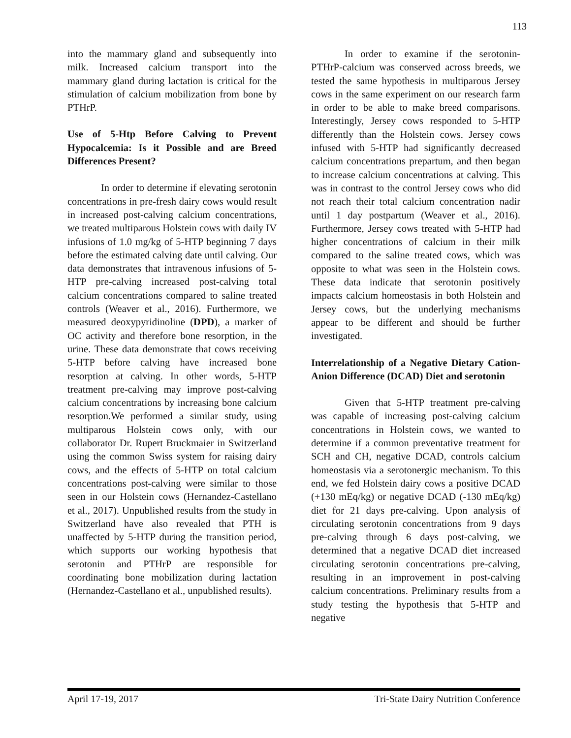113
into the mammary gland and subsequently into milk. Increased calcium transport into the mammary gland during lactation is critical for the stimulation of calcium mobilization from bone by PTHrP.
Use of 5-Htp Before Calving to Prevent Hypocalcemia: Is it Possible and are Breed Differences Present?
In order to determine if elevating serotonin concentrations in pre-fresh dairy cows would result in increased post-calving calcium concentrations, we treated multiparous Holstein cows with daily IV infusions of 1.0 mg/kg of 5-HTP beginning 7 days before the estimated calving date until calving. Our data demonstrates that intravenous infusions of 5-HTP pre-calving increased post-calving total calcium concentrations compared to saline treated controls (Weaver et al., 2016). Furthermore, we measured deoxypyridinoline (DPD), a marker of OC activity and therefore bone resorption, in the urine. These data demonstrate that cows receiving 5-HTP before calving have increased bone resorption at calving. In other words, 5-HTP treatment pre-calving may improve post-calving calcium concentrations by increasing bone calcium resorption.We performed a similar study, using multiparous Holstein cows only, with our collaborator Dr. Rupert Bruckmaier in Switzerland using the common Swiss system for raising dairy cows, and the effects of 5-HTP on total calcium concentrations post-calving were similar to those seen in our Holstein cows (Hernandez-Castellano et al., 2017). Unpublished results from the study in Switzerland have also revealed that PTH is unaffected by 5-HTP during the transition period, which supports our working hypothesis that serotonin and PTHrP are responsible for coordinating bone mobilization during lactation (Hernandez-Castellano et al., unpublished results).
In order to examine if the serotonin-PTHrP-calcium was conserved across breeds, we tested the same hypothesis in multiparous Jersey cows in the same experiment on our research farm in order to be able to make breed comparisons. Interestingly, Jersey cows responded to 5-HTP differently than the Holstein cows. Jersey cows infused with 5-HTP had significantly decreased calcium concentrations prepartum, and then began to increase calcium concentrations at calving. This was in contrast to the control Jersey cows who did not reach their total calcium concentration nadir until 1 day postpartum (Weaver et al., 2016). Furthermore, Jersey cows treated with 5-HTP had higher concentrations of calcium in their milk compared to the saline treated cows, which was opposite to what was seen in the Holstein cows. These data indicate that serotonin positively impacts calcium homeostasis in both Holstein and Jersey cows, but the underlying mechanisms appear to be different and should be further investigated.
Interrelationship of a Negative Dietary Cation-Anion Difference (DCAD) Diet and serotonin
Given that 5-HTP treatment pre-calving was capable of increasing post-calving calcium concentrations in Holstein cows, we wanted to determine if a common preventative treatment for SCH and CH, negative DCAD, controls calcium homeostasis via a serotonergic mechanism. To this end, we fed Holstein dairy cows a positive DCAD (+130 mEq/kg) or negative DCAD (-130 mEq/kg) diet for 21 days pre-calving. Upon analysis of circulating serotonin concentrations from 9 days pre-calving through 6 days post-calving, we determined that a negative DCAD diet increased circulating serotonin concentrations pre-calving, resulting in an improvement in post-calving calcium concentrations. Preliminary results from a study testing the hypothesis that 5-HTP and negative
April 17-19, 2017 Tri-State Dairy Nutrition Conference